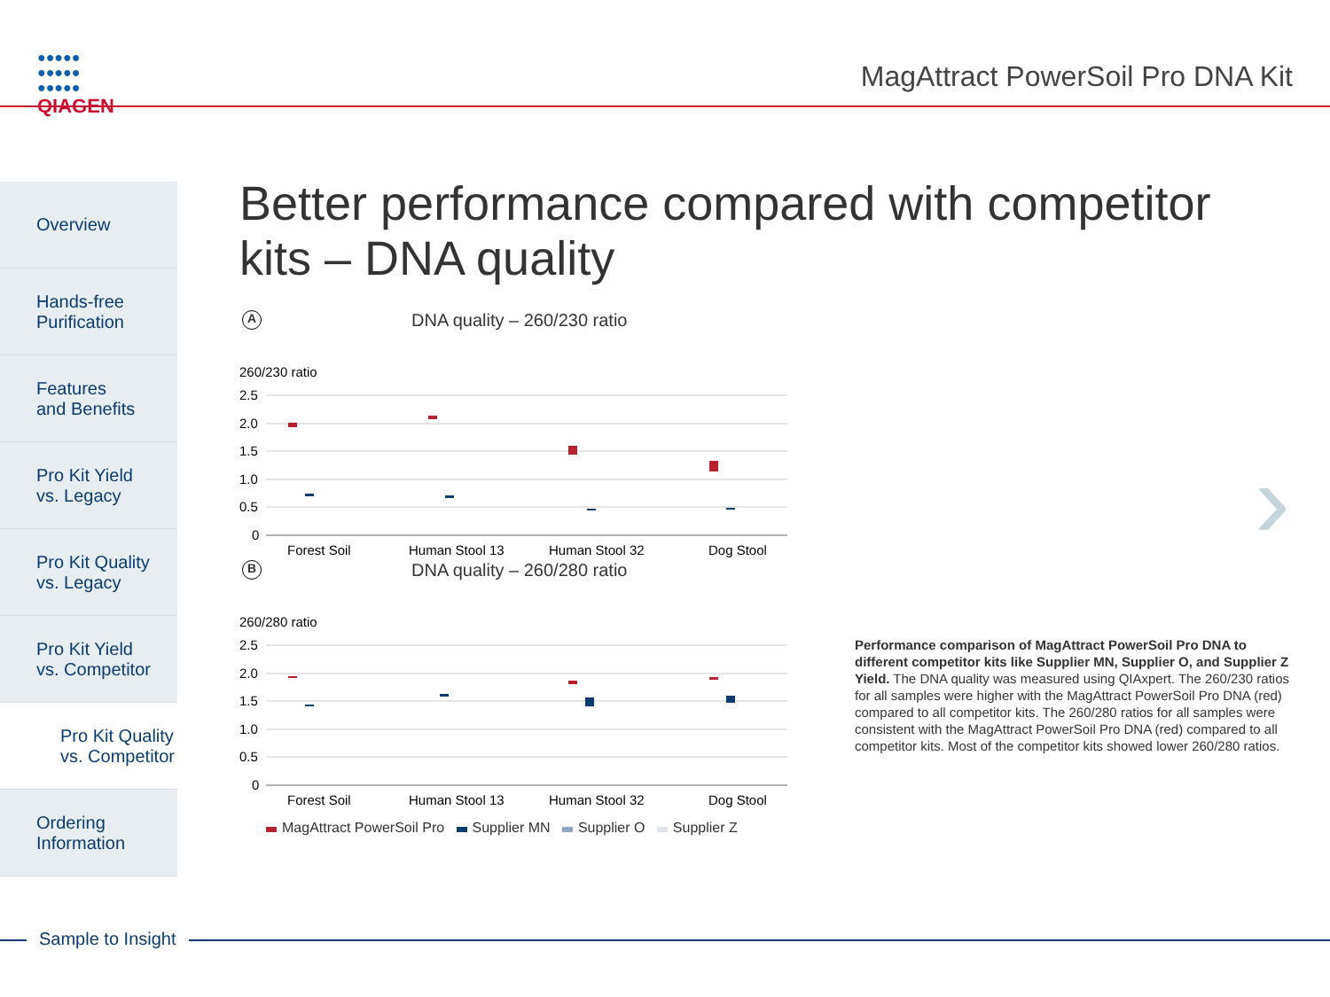●●●●●
●●●●●
●●●●●
QIAGEN
MagAttract PowerSoil Pro DNA Kit
Overview
Hands-free
Purification
Features
and Benefits
Pro Kit Yield
vs. Legacy
Pro Kit Quality
vs. Legacy
Pro Kit Yield
vs. Competitor
Pro Kit Quality
vs. Competitor
Ordering
Information
Better performance compared with competitor kits – DNA quality
A
DNA quality – 260/230 ratio
260/230 ratio
2.5
2.0
1.5
1.0
0.5
0
Forest Soil
Human Stool 13
Human Stool 32
Dog Stool
B
DNA quality – 260/280 ratio
260/280 ratio
2.5
2.0
1.5
1.0
0.5
0
Forest Soil
Human Stool 13
Human Stool 32
Dog Stool
MagAttract PowerSoil Pro Supplier MN Supplier O Supplier Z
›
Performance comparison of MagAttract PowerSoil Pro DNA to different competitor kits like Supplier MN, Supplier O, and Supplier Z Yield. The DNA quality was measured using QIAxpert. The 260/230 ratios for all samples were higher with the MagAttract PowerSoil Pro DNA (red) compared to all competitor kits. The 260/280 ratios for all samples were consistent with the MagAttract PowerSoil Pro DNA (red) compared to all competitor kits. Most of the competitor kits showed lower 260/280 ratios.
Sample to Insight